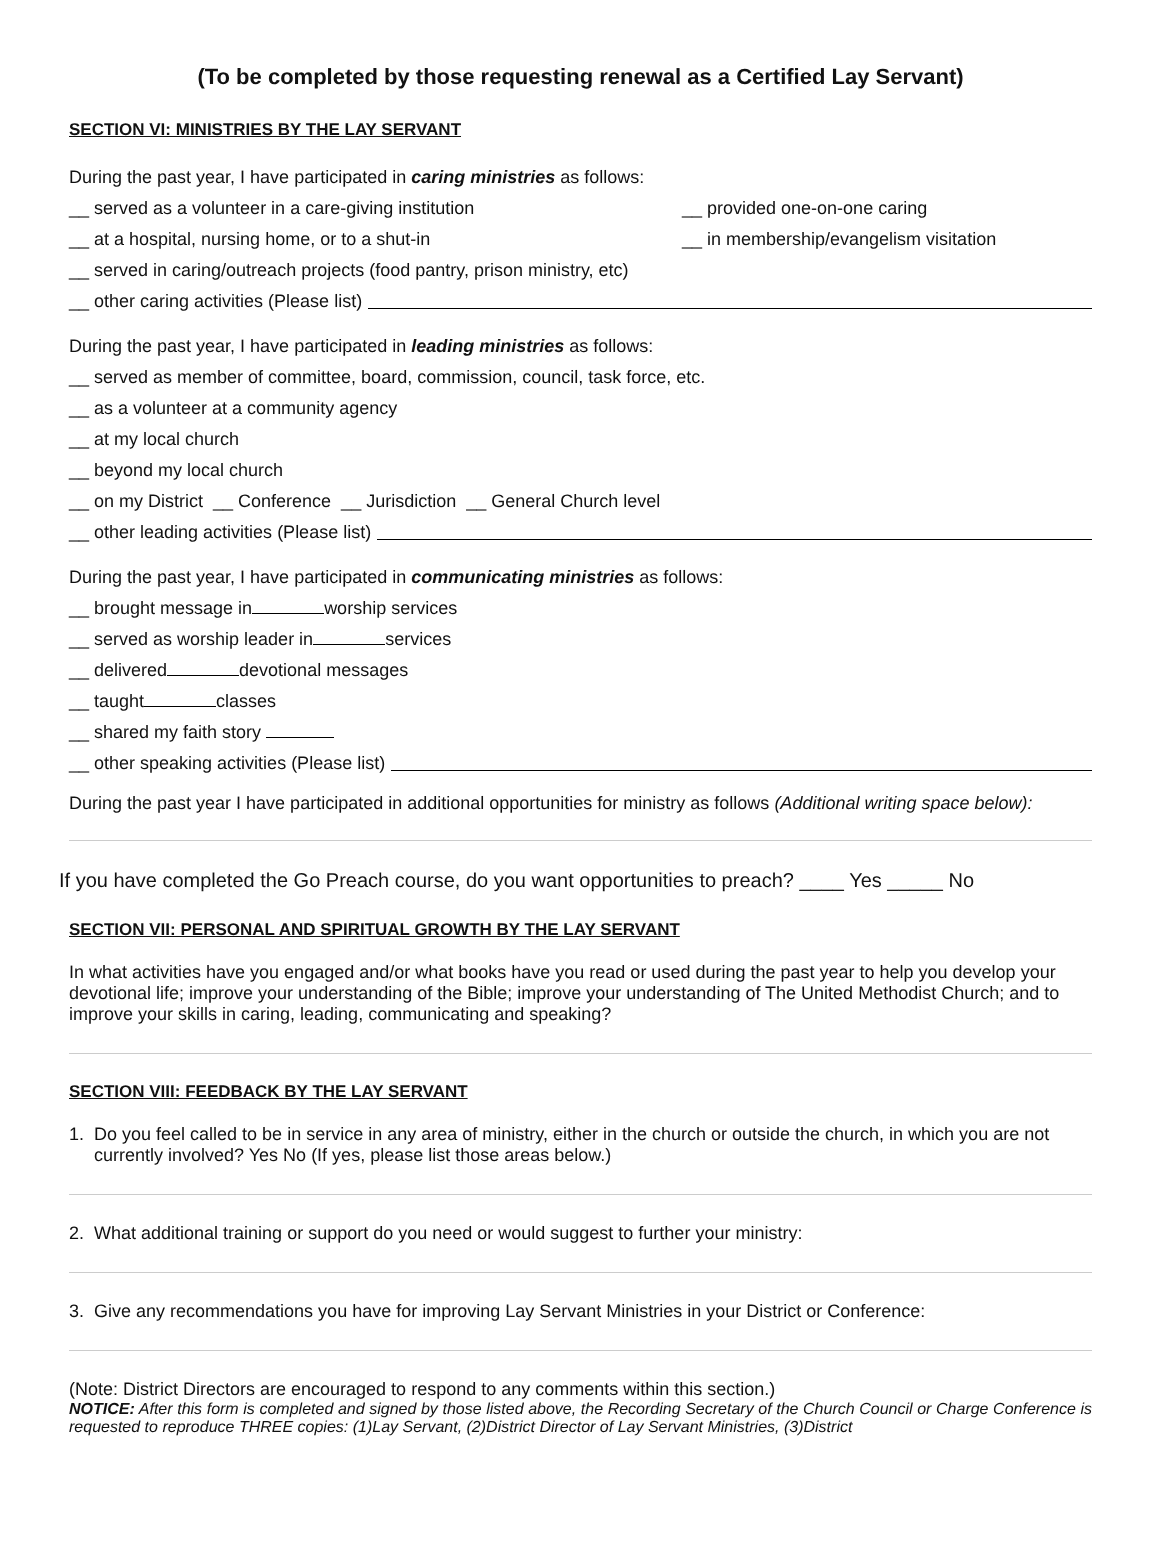(To be completed by those requesting renewal as a Certified Lay Servant)
SECTION VI: MINISTRIES BY THE LAY SERVANT
During the past year, I have participated in caring ministries as follows:
__ served as a volunteer in a care-giving institution __ provided one-on-one caring
__ at a hospital, nursing home, or to a shut-in __ in membership/evangelism visitation
__ served in caring/outreach projects (food pantry, prison ministry, etc)
__ other caring activities (Please list)
During the past year, I have participated in leading ministries as follows:
__ served as member of committee, board, commission, council, task force, etc.
__ as a volunteer at a community agency
__ at my local church
__ beyond my local church
__ on my District __ Conference __ Jurisdiction __ General Church level
__ other leading activities (Please list)
During the past year, I have participated in communicating ministries as follows:
__ brought message in worship services
__ served as worship leader in services
__ delivered devotional messages
__ taught classes
__ shared my faith story
__ other speaking activities (Please list)
During the past year I have participated in additional opportunities for ministry as follows (Additional writing space below):
If you have completed the Go Preach course, do you want opportunities to preach? ____ Yes _____ No
SECTION VII: PERSONAL AND SPIRITUAL GROWTH BY THE LAY SERVANT
In what activities have you engaged and/or what books have you read or used during the past year to help you develop your devotional life; improve your understanding of the Bible; improve your understanding of The United Methodist Church; and to improve your skills in caring, leading, communicating and speaking?
SECTION VIII: FEEDBACK BY THE LAY SERVANT
1. Do you feel called to be in service in any area of ministry, either in the church or outside the church, in which you are not currently involved? Yes No (If yes, please list those areas below.)
2. What additional training or support do you need or would suggest to further your ministry:
3. Give any recommendations you have for improving Lay Servant Ministries in your District or Conference:
(Note: District Directors are encouraged to respond to any comments within this section.)
NOTICE: After this form is completed and signed by those listed above, the Recording Secretary of the Church Council or Charge Conference is requested to reproduce THREE copies: (1)Lay Servant, (2)District Director of Lay Servant Ministries, (3)District